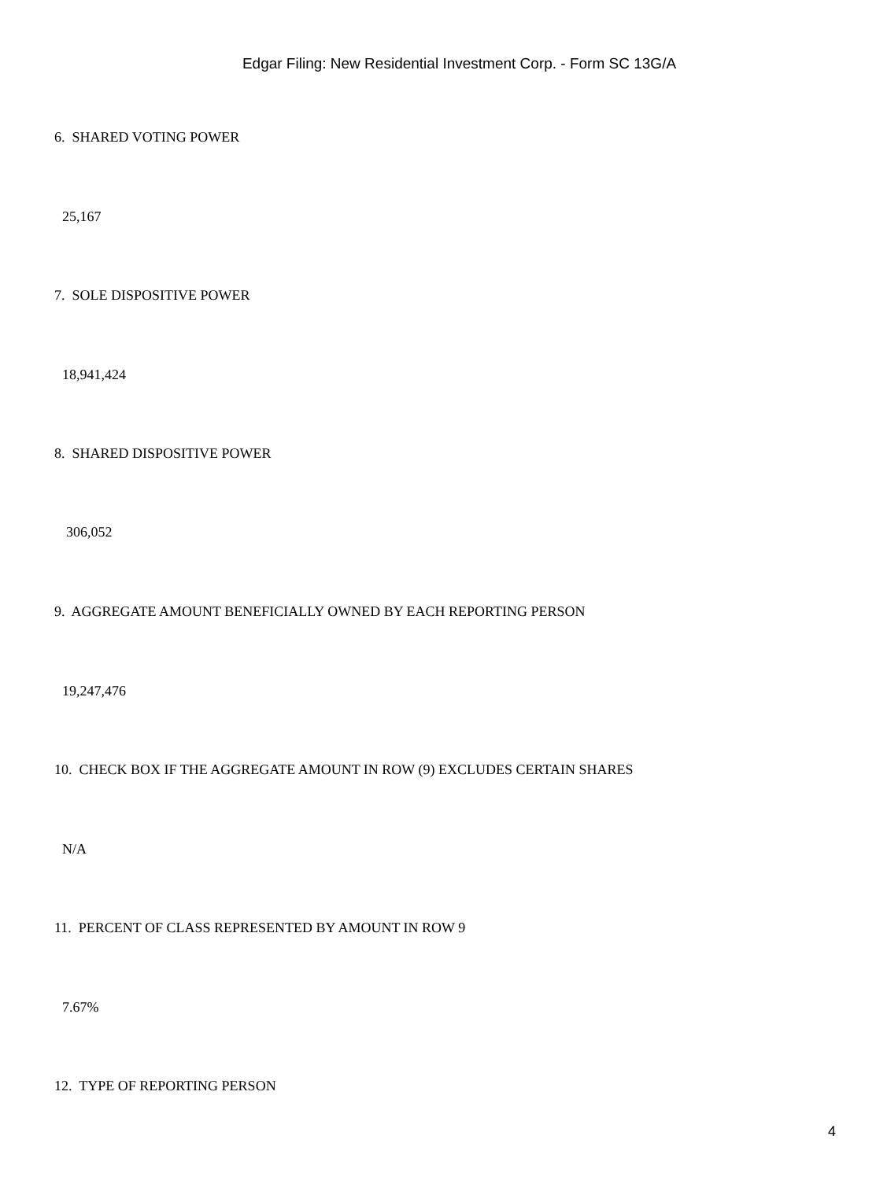Edgar Filing: New Residential Investment Corp. - Form SC 13G/A
6. SHARED VOTING POWER
25,167
7. SOLE DISPOSITIVE POWER
18,941,424
8. SHARED DISPOSITIVE POWER
306,052
9. AGGREGATE AMOUNT BENEFICIALLY OWNED BY EACH REPORTING PERSON
19,247,476
10. CHECK BOX IF THE AGGREGATE AMOUNT IN ROW (9) EXCLUDES CERTAIN SHARES
N/A
11. PERCENT OF CLASS REPRESENTED BY AMOUNT IN ROW 9
7.67%
12. TYPE OF REPORTING PERSON
4